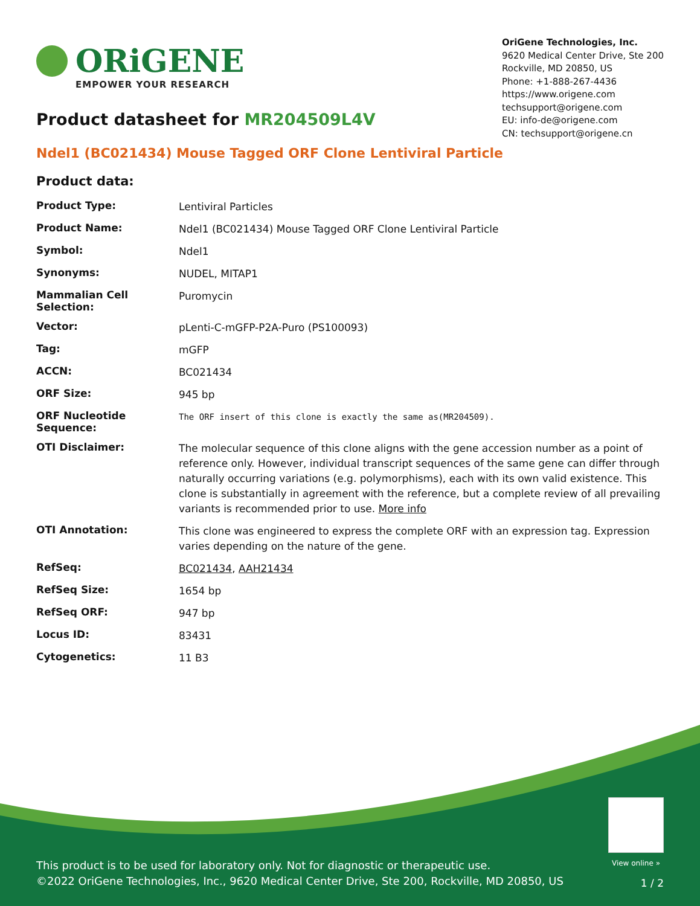ORiGENE
EMPOWER YOUR RESEARCH
OriGene Technologies, Inc.
9620 Medical Center Drive, Ste 200
Rockville, MD 20850, US
Phone: +1-888-267-4436
https://www.origene.com
techsupport@origene.com
EU: info-de@origene.com
CN: techsupport@origene.cn
Product datasheet for MR204509L4V
Ndel1 (BC021434) Mouse Tagged ORF Clone Lentiviral Particle
Product data:
| Product Type: | Lentiviral Particles |
| Product Name: | Ndel1 (BC021434) Mouse Tagged ORF Clone Lentiviral Particle |
| Symbol: | Ndel1 |
| Synonyms: | NUDEL, MITAP1 |
| Mammalian Cell Selection: | Puromycin |
| Vector: | pLenti-C-mGFP-P2A-Puro (PS100093) |
| Tag: | mGFP |
| ACCN: | BC021434 |
| ORF Size: | 945 bp |
| ORF Nucleotide Sequence: | The ORF insert of this clone is exactly the same as(MR204509). |
| OTI Disclaimer: | The molecular sequence of this clone aligns with the gene accession number as a point of reference only. However, individual transcript sequences of the same gene can differ through naturally occurring variations (e.g. polymorphisms), each with its own valid existence. This clone is substantially in agreement with the reference, but a complete review of all prevailing variants is recommended prior to use. More info |
| OTI Annotation: | This clone was engineered to express the complete ORF with an expression tag. Expression varies depending on the nature of the gene. |
| RefSeq: | BC021434 , AAH21434 |
| RefSeq Size: | 1654 bp |
| RefSeq ORF: | 947 bp |
| Locus ID: | 83431 |
| Cytogenetics: | 11 B3 |
View online »
This product is to be used for laboratory only. Not for diagnostic or therapeutic use.
©2022 OriGene Technologies, Inc., 9620 Medical Center Drive, Ste 200, Rockville, MD 20850, US
1 / 2